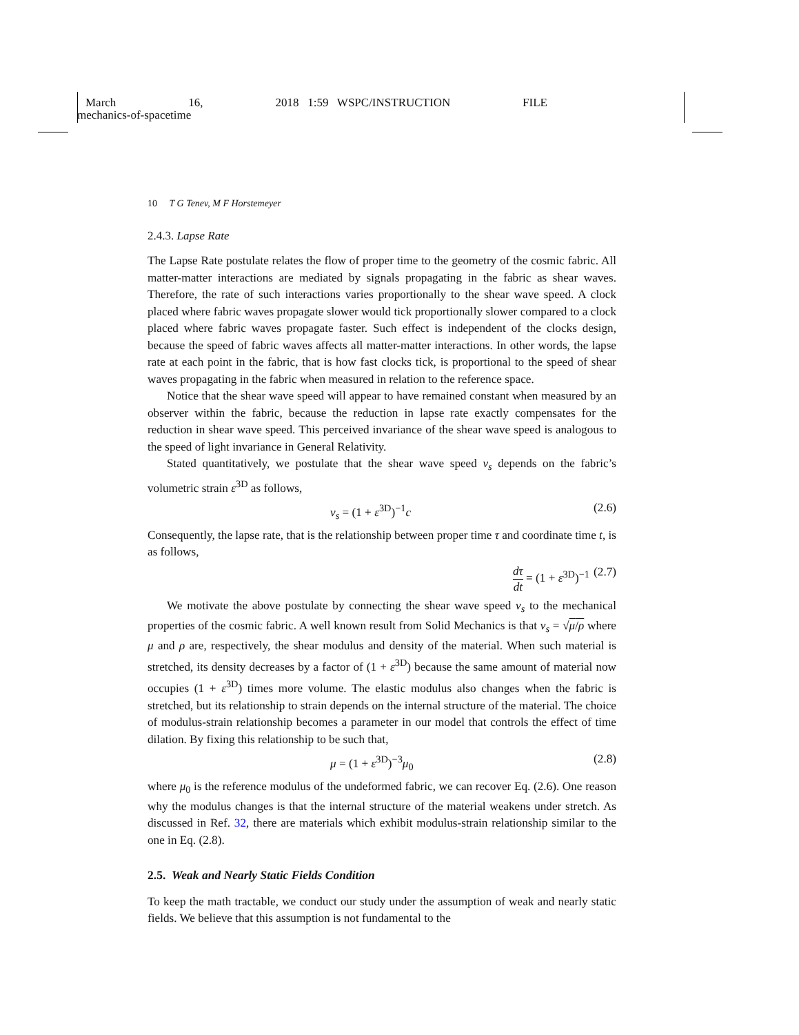March 16, 2018 1:59 WSPC/INSTRUCTION FILE
mechanics-of-spacetime
10 T G Tenev, M F Horstemeyer
2.4.3. Lapse Rate
The Lapse Rate postulate relates the flow of proper time to the geometry of the cosmic fabric. All matter-matter interactions are mediated by signals propagating in the fabric as shear waves. Therefore, the rate of such interactions varies proportionally to the shear wave speed. A clock placed where fabric waves propagate slower would tick proportionally slower compared to a clock placed where fabric waves propagate faster. Such effect is independent of the clocks design, because the speed of fabric waves affects all matter-matter interactions. In other words, the lapse rate at each point in the fabric, that is how fast clocks tick, is proportional to the speed of shear waves propagating in the fabric when measured in relation to the reference space.
Notice that the shear wave speed will appear to have remained constant when measured by an observer within the fabric, because the reduction in lapse rate exactly compensates for the reduction in shear wave speed. This perceived invariance of the shear wave speed is analogous to the speed of light invariance in General Relativity.
Stated quantitatively, we postulate that the shear wave speed v<sub>s</sub> depends on the fabric’s volumetric strain ε<sup>3D</sup> as follows,
v<sub>s</sub> = (1 + ε<sup>3D</sup>)<sup>−1</sup>c (2.6)
Consequently, the lapse rate, that is the relationship between proper time τ and coordinate time t, is as follows,
dτ dt = (1 + ε<sup>3D</sup>)<sup>−1</sup> (2.7)
We motivate the above postulate by connecting the shear wave speed v<sub>s</sub> to the mechanical properties of the cosmic fabric. A well known result from Solid Mechanics is that v<sub>s</sub> = √μ/ρ where μ and ρ are, respectively, the shear modulus and density of the material. When such material is stretched, its density decreases by a factor of (1 + ε<sup>3D</sup>) because the same amount of material now occupies (1 + ε<sup>3D</sup>) times more volume. The elastic modulus also changes when the fabric is stretched, but its relationship to strain depends on the internal structure of the material. The choice of modulus-strain relationship becomes a parameter in our model that controls the effect of time dilation. By fixing this relationship to be such that,
μ = (1 + ε<sup>3D</sup>)<sup>−3</sup>μ<sub>0</sub> (2.8)
where μ<sub>0</sub> is the reference modulus of the undeformed fabric, we can recover Eq. (2.6). One reason why the modulus changes is that the internal structure of the material weakens under stretch. As discussed in Ref. 32, there are materials which exhibit modulus-strain relationship similar to the one in Eq. (2.8).
2.5. Weak and Nearly Static Fields Condition
To keep the math tractable, we conduct our study under the assumption of weak and nearly static fields. We believe that this assumption is not fundamental to the